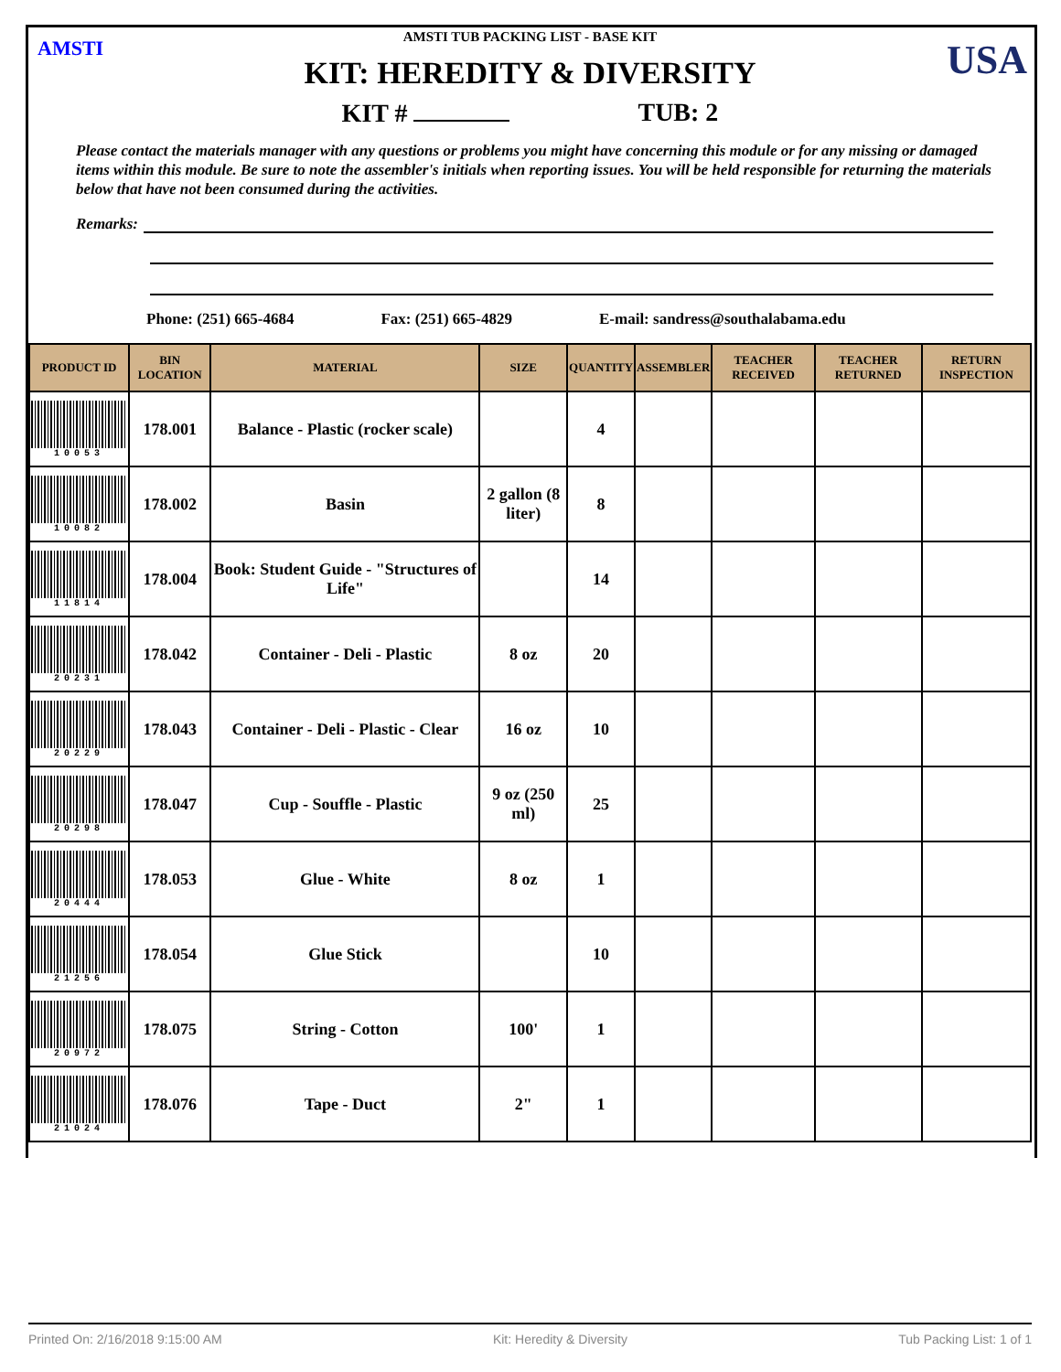AMSTI USA
AMSTI TUB PACKING LIST - BASE KIT
KIT: HEREDITY & DIVERSITY
KIT # TUB: 2
Please contact the materials manager with any questions or problems you might have concerning this module or for any missing or damaged items within this module. Be sure to note the assembler's initials when reporting issues. You will be held responsible for returning the materials below that have not been consumed during the activities.
Remarks:
Phone: (251) 665-4684 Fax: (251) 665-4829 E-mail: sandress@southalabama.edu
| PRODUCT ID | BIN LOCATION | MATERIAL | SIZE | QUANTITY | ASSEMBLER | TEACHER RECEIVED | TEACHER RETURNED | RETURN INSPECTION |
| --- | --- | --- | --- | --- | --- | --- | --- | --- |
| 10053 | 178.001 | Balance - Plastic (rocker scale) | | 4 | | | | |
| 10082 | 178.002 | Basin | 2 gallon (8 liter) | 8 | | | | |
| 11814 | 178.004 | Book: Student Guide - "Structures of Life" | | 14 | | | | |
| 20231 | 178.042 | Container - Deli - Plastic | 8 oz | 20 | | | | |
| 20229 | 178.043 | Container - Deli - Plastic - Clear | 16 oz | 10 | | | | |
| 20298 | 178.047 | Cup - Souffle - Plastic | 9 oz (250 ml) | 25 | | | | |
| 20444 | 178.053 | Glue - White | 8 oz | 1 | | | | |
| 21256 | 178.054 | Glue Stick | | 10 | | | | |
| 20972 | 178.075 | String - Cotton | 100' | 1 | | | | |
| 21024 | 178.076 | Tape - Duct | 2" | 1 | | | | |
Printed On: 2/16/2018 9:15:00 AM Kit: Heredity & Diversity Tub Packing List: 1 of 1